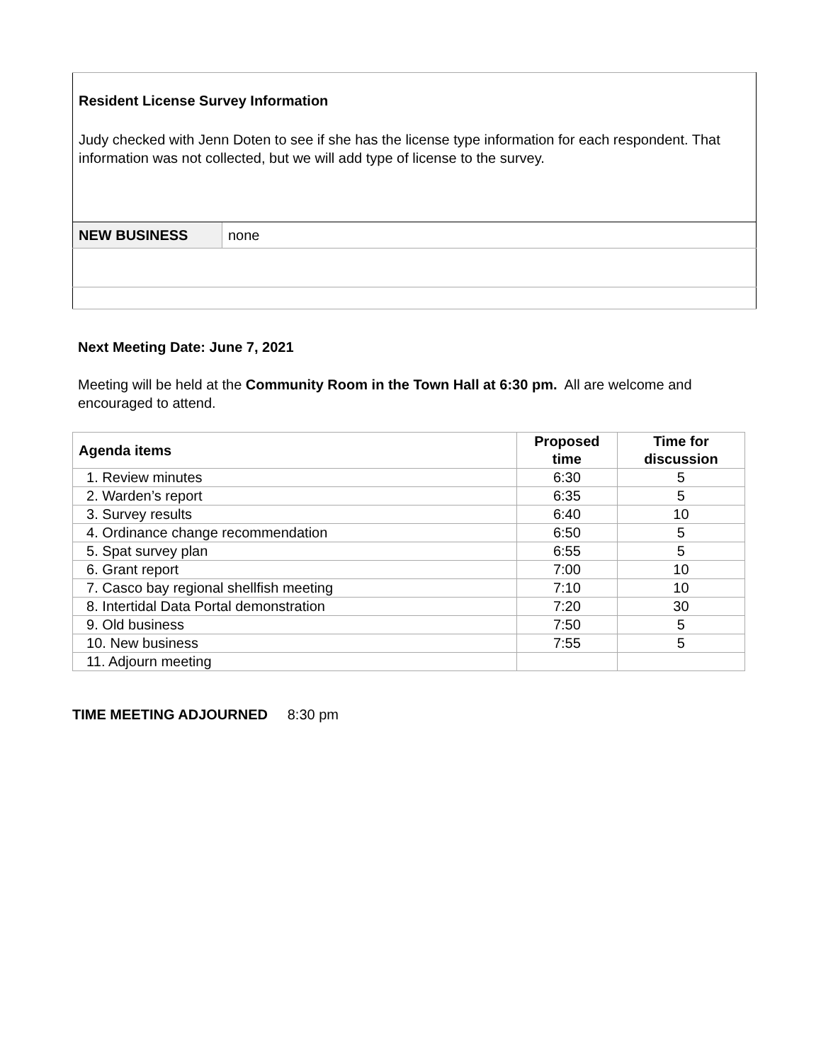| Resident License Survey Information Judy checked with Jenn Doten to see if she has the license type information for each respondent. That information was not collected, but we will add type of license to the survey. | |
| NEW BUSINESS | none |
Next Meeting Date: June 7, 2021
Meeting will be held at the Community Room in the Town Hall at 6:30 pm. All are welcome and encouraged to attend.
| Agenda items | Proposed time | Time for discussion |
| --- | --- | --- |
| 1. Review minutes | 6:30 | 5 |
| 2. Warden’s report | 6:35 | 5 |
| 3. Survey results | 6:40 | 10 |
| 4. Ordinance change recommendation | 6:50 | 5 |
| 5. Spat survey plan | 6:55 | 5 |
| 6. Grant report | 7:00 | 10 |
| 7. Casco bay regional shellfish meeting | 7:10 | 10 |
| 8. Intertidal Data Portal demonstration | 7:20 | 30 |
| 9. Old business | 7:50 | 5 |
| 10. New business | 7:55 | 5 |
| 11. Adjourn meeting | | |
TIME MEETING ADJOURNED 8:30 pm